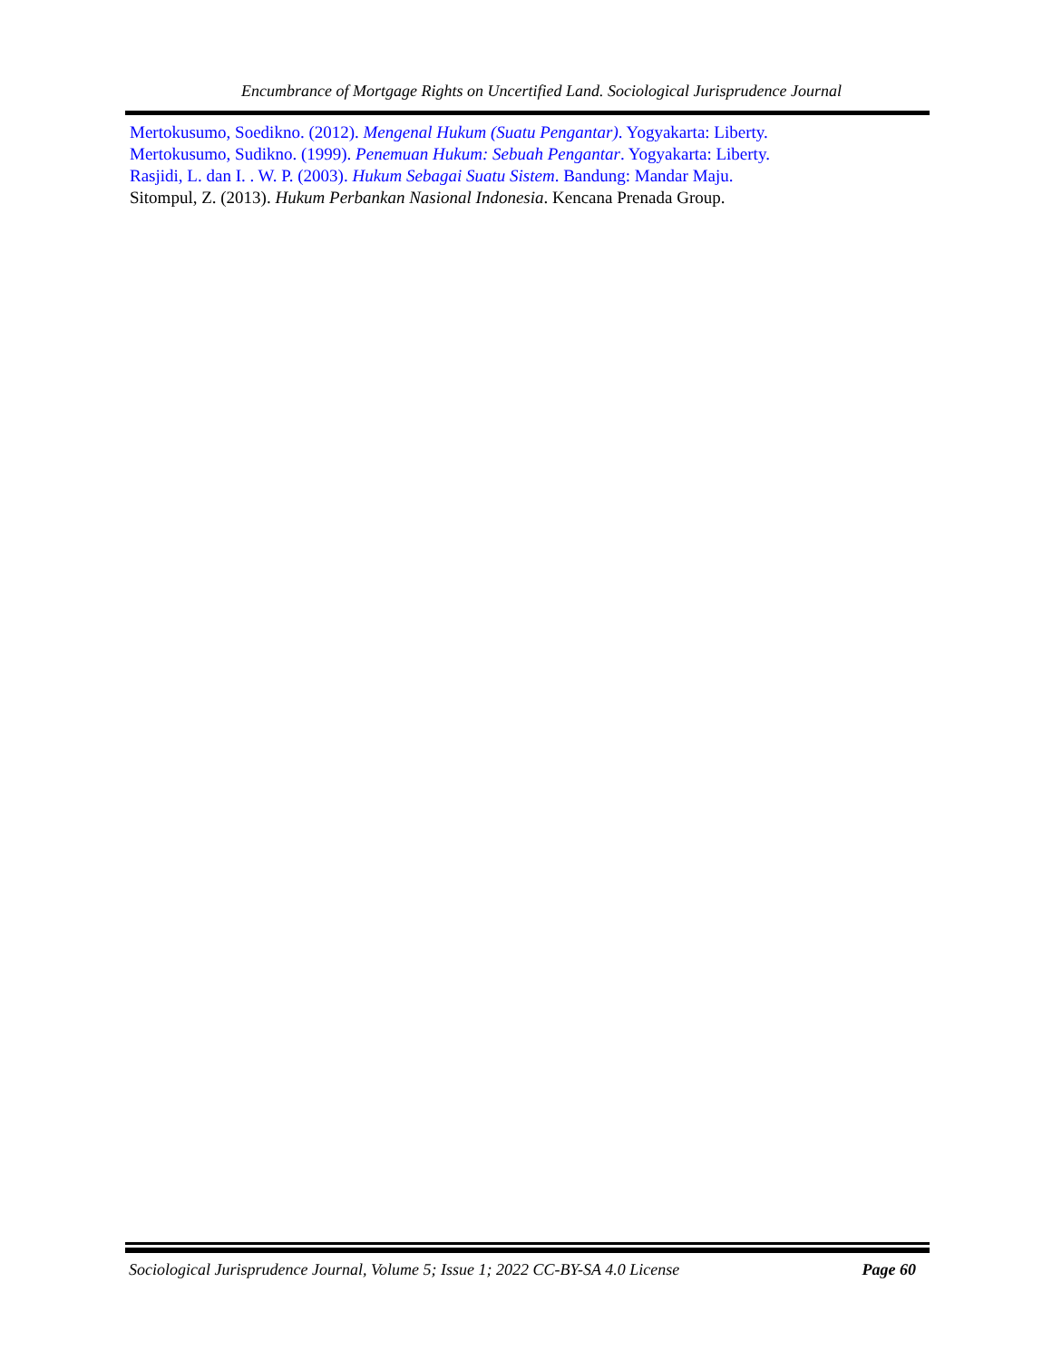Encumbrance of Mortgage Rights on Uncertified Land. Sociological Jurisprudence Journal
Mertokusumo, Soedikno. (2012). Mengenal Hukum (Suatu Pengantar). Yogyakarta: Liberty.
Mertokusumo, Sudikno. (1999). Penemuan Hukum: Sebuah Pengantar. Yogyakarta: Liberty.
Rasjidi, L. dan I. . W. P. (2003). Hukum Sebagai Suatu Sistem. Bandung: Mandar Maju.
Sitompul, Z. (2013). Hukum Perbankan Nasional Indonesia. Kencana Prenada Group.
Sociological Jurisprudence Journal, Volume 5; Issue 1; 2022 CC-BY-SA 4.0 License Page 60